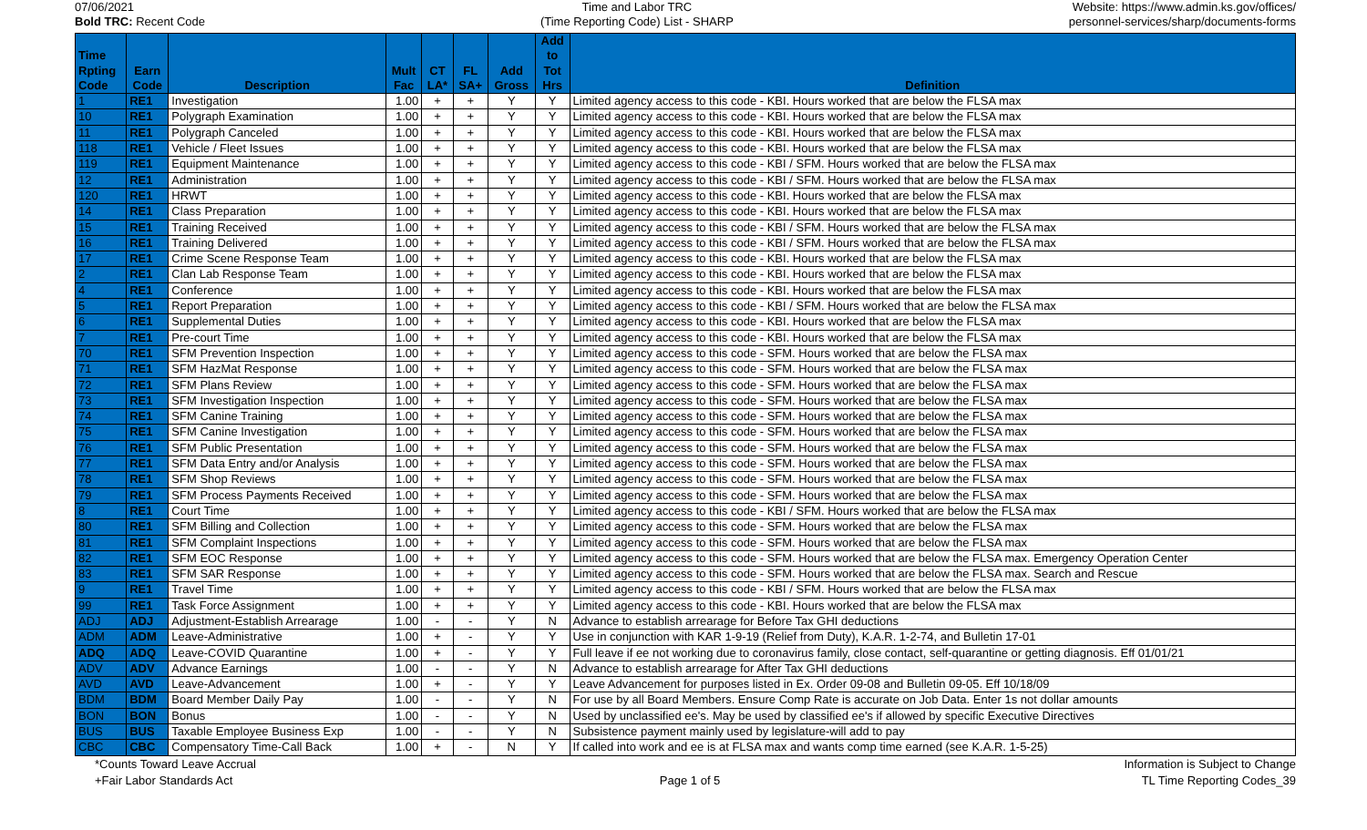07/06/2021
Bold TRC: Recent Code
Time and Labor TRC
(Time Reporting Code) List - SHARP
Website: https://www.admin.ks.gov/offices/
personnel-services/sharp/documents-forms
| Time Rpting Code | Earn Code | Description | Mult Fac | CT LA* | FL SA+ | Add Gross | Add to Tot Hrs | Definition |
| --- | --- | --- | --- | --- | --- | --- | --- | --- |
| 1 | RE1 | Investigation | 1.00 | + | + | Y | Y | Limited agency access to this code - KBI. Hours worked that are below the FLSA max |
| 10 | RE1 | Polygraph Examination | 1.00 | + | + | Y | Y | Limited agency access to this code - KBI. Hours worked that are below the FLSA max |
| 11 | RE1 | Polygraph Canceled | 1.00 | + | + | Y | Y | Limited agency access to this code - KBI. Hours worked that are below the FLSA max |
| 118 | RE1 | Vehicle / Fleet Issues | 1.00 | + | + | Y | Y | Limited agency access to this code - KBI. Hours worked that are below the FLSA max |
| 119 | RE1 | Equipment Maintenance | 1.00 | + | + | Y | Y | Limited agency access to this code - KBI / SFM. Hours worked that are below the FLSA max |
| 12 | RE1 | Administration | 1.00 | + | + | Y | Y | Limited agency access to this code - KBI / SFM. Hours worked that are below the FLSA max |
| 120 | RE1 | HRWT | 1.00 | + | + | Y | Y | Limited agency access to this code - KBI. Hours worked that are below the FLSA max |
| 14 | RE1 | Class Preparation | 1.00 | + | + | Y | Y | Limited agency access to this code - KBI. Hours worked that are below the FLSA max |
| 15 | RE1 | Training Received | 1.00 | + | + | Y | Y | Limited agency access to this code - KBI / SFM. Hours worked that are below the FLSA max |
| 16 | RE1 | Training Delivered | 1.00 | + | + | Y | Y | Limited agency access to this code - KBI / SFM. Hours worked that are below the FLSA max |
| 17 | RE1 | Crime Scene Response Team | 1.00 | + | + | Y | Y | Limited agency access to this code - KBI. Hours worked that are below the FLSA max |
| 2 | RE1 | Clan Lab Response Team | 1.00 | + | + | Y | Y | Limited agency access to this code - KBI. Hours worked that are below the FLSA max |
| 4 | RE1 | Conference | 1.00 | + | + | Y | Y | Limited agency access to this code - KBI. Hours worked that are below the FLSA max |
| 5 | RE1 | Report Preparation | 1.00 | + | + | Y | Y | Limited agency access to this code - KBI / SFM. Hours worked that are below the FLSA max |
| 6 | RE1 | Supplemental Duties | 1.00 | + | + | Y | Y | Limited agency access to this code - KBI. Hours worked that are below the FLSA max |
| 7 | RE1 | Pre-court Time | 1.00 | + | + | Y | Y | Limited agency access to this code - KBI. Hours worked that are below the FLSA max |
| 70 | RE1 | SFM Prevention Inspection | 1.00 | + | + | Y | Y | Limited agency access to this code - SFM. Hours worked that are below the FLSA max |
| 71 | RE1 | SFM HazMat Response | 1.00 | + | + | Y | Y | Limited agency access to this code - SFM. Hours worked that are below the FLSA max |
| 72 | RE1 | SFM Plans Review | 1.00 | + | + | Y | Y | Limited agency access to this code - SFM. Hours worked that are below the FLSA max |
| 73 | RE1 | SFM Investigation Inspection | 1.00 | + | + | Y | Y | Limited agency access to this code - SFM. Hours worked that are below the FLSA max |
| 74 | RE1 | SFM Canine Training | 1.00 | + | + | Y | Y | Limited agency access to this code - SFM. Hours worked that are below the FLSA max |
| 75 | RE1 | SFM Canine Investigation | 1.00 | + | + | Y | Y | Limited agency access to this code - SFM. Hours worked that are below the FLSA max |
| 76 | RE1 | SFM Public Presentation | 1.00 | + | + | Y | Y | Limited agency access to this code - SFM. Hours worked that are below the FLSA max |
| 77 | RE1 | SFM Data Entry and/or Analysis | 1.00 | + | + | Y | Y | Limited agency access to this code - SFM. Hours worked that are below the FLSA max |
| 78 | RE1 | SFM Shop Reviews | 1.00 | + | + | Y | Y | Limited agency access to this code - SFM. Hours worked that are below the FLSA max |
| 79 | RE1 | SFM Process Payments Received | 1.00 | + | + | Y | Y | Limited agency access to this code - SFM. Hours worked that are below the FLSA max |
| 8 | RE1 | Court Time | 1.00 | + | + | Y | Y | Limited agency access to this code - KBI / SFM. Hours worked that are below the FLSA max |
| 80 | RE1 | SFM Billing and Collection | 1.00 | + | + | Y | Y | Limited agency access to this code - SFM. Hours worked that are below the FLSA max |
| 81 | RE1 | SFM Complaint Inspections | 1.00 | + | + | Y | Y | Limited agency access to this code - SFM. Hours worked that are below the FLSA max |
| 82 | RE1 | SFM EOC Response | 1.00 | + | + | Y | Y | Limited agency access to this code - SFM. Hours worked that are below the FLSA max. Emergency Operation Center |
| 83 | RE1 | SFM SAR Response | 1.00 | + | + | Y | Y | Limited agency access to this code - SFM. Hours worked that are below the FLSA max. Search and Rescue |
| 9 | RE1 | Travel Time | 1.00 | + | + | Y | Y | Limited agency access to this code - KBI / SFM. Hours worked that are below the FLSA max |
| 99 | RE1 | Task Force Assignment | 1.00 | + | + | Y | Y | Limited agency access to this code - KBI. Hours worked that are below the FLSA max |
| ADJ | ADJ | Adjustment-Establish Arrearage | 1.00 | - | - | Y | N | Advance to establish arrearage for Before Tax GHI deductions |
| ADM | ADM | Leave-Administrative | 1.00 | + | - | Y | Y | Use in conjunction with KAR 1-9-19 (Relief from Duty), K.A.R. 1-2-74, and Bulletin 17-01 |
| ADQ | ADQ | Leave-COVID Quarantine | 1.00 | + | - | Y | Y | Full leave if ee not working due to coronavirus family, close contact, self-quarantine or getting diagnosis. Eff 01/01/21 |
| ADV | ADV | Advance Earnings | 1.00 | - | - | Y | N | Advance to establish arrearage for After Tax GHI deductions |
| AVD | AVD | Leave-Advancement | 1.00 | + | - | Y | Y | Leave Advancement for purposes listed in Ex. Order 09-08 and Bulletin 09-05. Eff 10/18/09 |
| BDM | BDM | Board Member Daily Pay | 1.00 | - | - | Y | N | For use by all Board Members. Ensure Comp Rate is accurate on Job Data. Enter 1s not dollar amounts |
| BON | BON | Bonus | 1.00 | - | - | Y | N | Used by unclassified ee's. May be used by classified ee's if allowed by specific Executive Directives |
| BUS | BUS | Taxable Employee Business Exp | 1.00 | - | - | Y | N | Subsistence payment mainly used by legislature-will add to pay |
| CBC | CBC | Compensatory Time-Call Back | 1.00 | + | - | N | Y | If called into work and ee is at FLSA max and wants comp time earned (see K.A.R. 1-5-25) |
*Counts Toward Leave Accrual
+Fair Labor Standards Act
Page 1 of 5 Information is Subject to Change
TL Time Reporting Codes_39